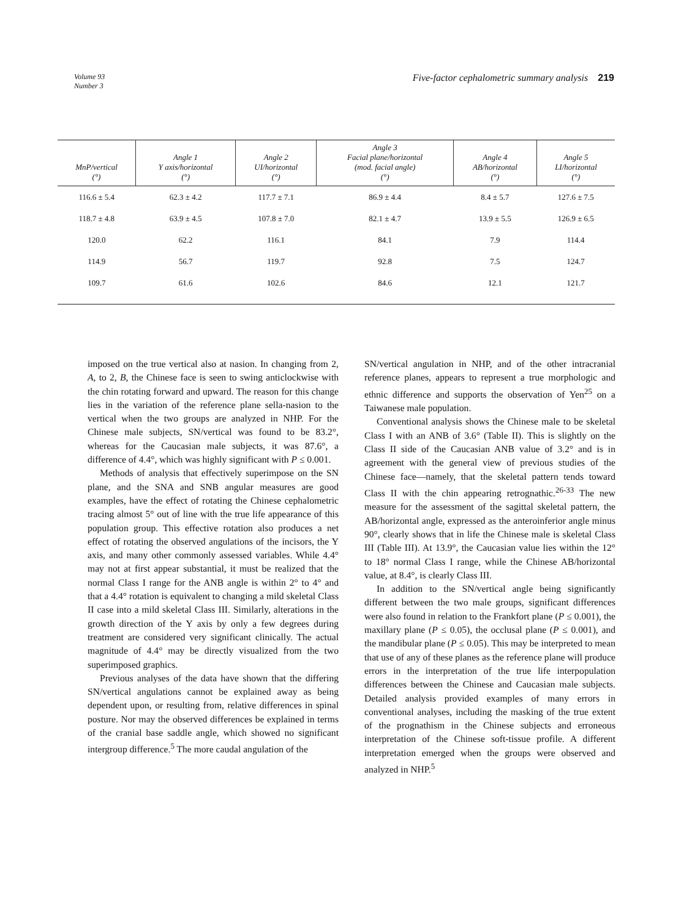Volume 93
Number 3
Five-factor cephalometric summary analysis 219
| MnP/vertical (°) | Angle 1 Y axis/horizontal (°) | Angle 2 UI/horizontal (°) | Angle 3 Facial plane/horizontal (mod. facial angle) (°) | Angle 4 AB/horizontal (°) | Angle 5 LI/horizontal (°) |
| --- | --- | --- | --- | --- | --- |
| 116.6 ± 5.4 | 62.3 ± 4.2 | 117.7 ± 7.1 | 86.9 ± 4.4 | 8.4 ± 5.7 | 127.6 ± 7.5 |
| 118.7 ± 4.8 | 63.9 ± 4.5 | 107.8 ± 7.0 | 82.1 ± 4.7 | 13.9 ± 5.5 | 126.9 ± 6.5 |
| 120.0 | 62.2 | 116.1 | 84.1 | 7.9 | 114.4 |
| 114.9 | 56.7 | 119.7 | 92.8 | 7.5 | 124.7 |
| 109.7 | 61.6 | 102.6 | 84.6 | 12.1 | 121.7 |
imposed on the true vertical also at nasion. In changing from 2, A, to 2, B, the Chinese face is seen to swing anticlockwise with the chin rotating forward and upward. The reason for this change lies in the variation of the reference plane sella-nasion to the vertical when the two groups are analyzed in NHP. For the Chinese male subjects, SN/vertical was found to be 83.2°, whereas for the Caucasian male subjects, it was 87.6°, a difference of 4.4°, which was highly significant with P ≤ 0.001.
Methods of analysis that effectively superimpose on the SN plane, and the SNA and SNB angular measures are good examples, have the effect of rotating the Chinese cephalometric tracing almost 5° out of line with the true life appearance of this population group. This effective rotation also produces a net effect of rotating the observed angulations of the incisors, the Y axis, and many other commonly assessed variables. While 4.4° may not at first appear substantial, it must be realized that the normal Class I range for the ANB angle is within 2° to 4° and that a 4.4° rotation is equivalent to changing a mild skeletal Class II case into a mild skeletal Class III. Similarly, alterations in the growth direction of the Y axis by only a few degrees during treatment are considered very significant clinically. The actual magnitude of 4.4° may be directly visualized from the two superimposed graphics.
Previous analyses of the data have shown that the differing SN/vertical angulations cannot be explained away as being dependent upon, or resulting from, relative differences in spinal posture. Nor may the observed differences be explained in terms of the cranial base saddle angle, which showed no significant intergroup difference.<sup>5</sup> The more caudal angulation of the
SN/vertical angulation in NHP, and of the other intracranial reference planes, appears to represent a true morphologic and ethnic difference and supports the observation of Yen<sup>25</sup> on a Taiwanese male population.
Conventional analysis shows the Chinese male to be skeletal Class I with an ANB of 3.6° (Table II). This is slightly on the Class II side of the Caucasian ANB value of 3.2° and is in agreement with the general view of previous studies of the Chinese face—namely, that the skeletal pattern tends toward Class II with the chin appearing retrognathic.<sup>26-33</sup> The new measure for the assessment of the sagittal skeletal pattern, the AB/horizontal angle, expressed as the anteroinferior angle minus 90°, clearly shows that in life the Chinese male is skeletal Class III (Table III). At 13.9°, the Caucasian value lies within the 12° to 18° normal Class I range, while the Chinese AB/horizontal value, at 8.4°, is clearly Class III.
In addition to the SN/vertical angle being significantly different between the two male groups, significant differences were also found in relation to the Frankfort plane (P ≤ 0.001), the maxillary plane (P ≤ 0.05), the occlusal plane (P ≤ 0.001), and the mandibular plane (P ≤ 0.05). This may be interpreted to mean that use of any of these planes as the reference plane will produce errors in the interpretation of the true life interpopulation differences between the Chinese and Caucasian male subjects. Detailed analysis provided examples of many errors in conventional analyses, including the masking of the true extent of the prognathism in the Chinese subjects and erroneous interpretation of the Chinese soft-tissue profile. A different interpretation emerged when the groups were observed and analyzed in NHP.<sup>5</sup>